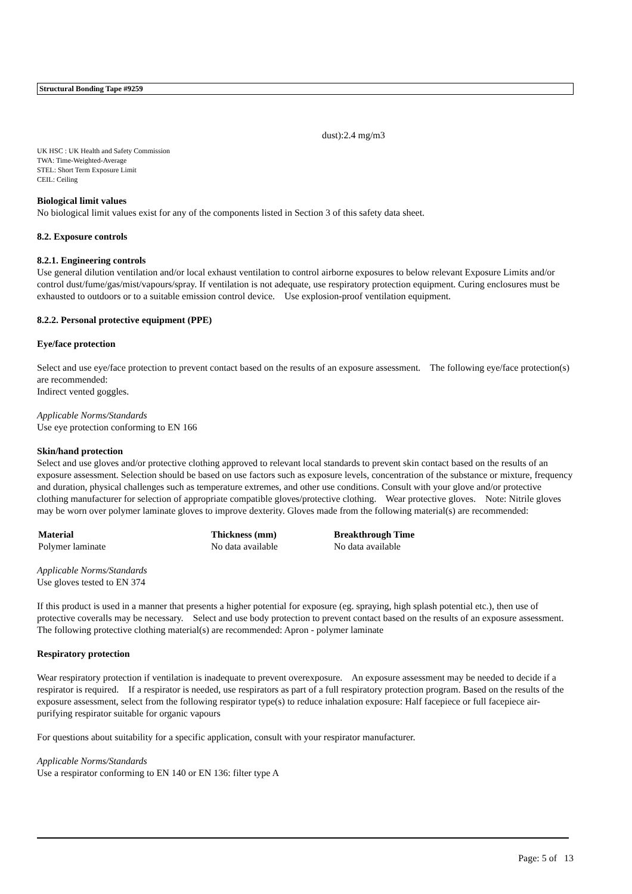Structural Bonding Tape #9259
dust):2.4 mg/m3
UK HSC : UK Health and Safety Commission
TWA: Time-Weighted-Average
STEL: Short Term Exposure Limit
CEIL: Ceiling
Biological limit values
No biological limit values exist for any of the components listed in Section 3 of this safety data sheet.
8.2. Exposure controls
8.2.1. Engineering controls
Use general dilution ventilation and/or local exhaust ventilation to control airborne exposures to below relevant Exposure Limits and/or control dust/fume/gas/mist/vapours/spray. If ventilation is not adequate, use respiratory protection equipment. Curing enclosures must be exhausted to outdoors or to a suitable emission control device. Use explosion-proof ventilation equipment.
8.2.2. Personal protective equipment (PPE)
Eye/face protection
Select and use eye/face protection to prevent contact based on the results of an exposure assessment. The following eye/face protection(s) are recommended:
Indirect vented goggles.
Applicable Norms/Standards
Use eye protection conforming to EN 166
Skin/hand protection
Select and use gloves and/or protective clothing approved to relevant local standards to prevent skin contact based on the results of an exposure assessment. Selection should be based on use factors such as exposure levels, concentration of the substance or mixture, frequency and duration, physical challenges such as temperature extremes, and other use conditions. Consult with your glove and/or protective clothing manufacturer for selection of appropriate compatible gloves/protective clothing. Wear protective gloves. Note: Nitrile gloves may be worn over polymer laminate gloves to improve dexterity. Gloves made from the following material(s) are recommended:
| Material | Thickness (mm) | Breakthrough Time |
| --- | --- | --- |
| Polymer laminate | No data available | No data available |
Applicable Norms/Standards
Use gloves tested to EN 374
If this product is used in a manner that presents a higher potential for exposure (eg. spraying, high splash potential etc.), then use of protective coveralls may be necessary. Select and use body protection to prevent contact based on the results of an exposure assessment. The following protective clothing material(s) are recommended: Apron - polymer laminate
Respiratory protection
Wear respiratory protection if ventilation is inadequate to prevent overexposure. An exposure assessment may be needed to decide if a respirator is required. If a respirator is needed, use respirators as part of a full respiratory protection program. Based on the results of the exposure assessment, select from the following respirator type(s) to reduce inhalation exposure: Half facepiece or full facepiece air-purifying respirator suitable for organic vapours
For questions about suitability for a specific application, consult with your respirator manufacturer.
Applicable Norms/Standards
Use a respirator conforming to EN 140 or EN 136: filter type A
Page: 5 of 13